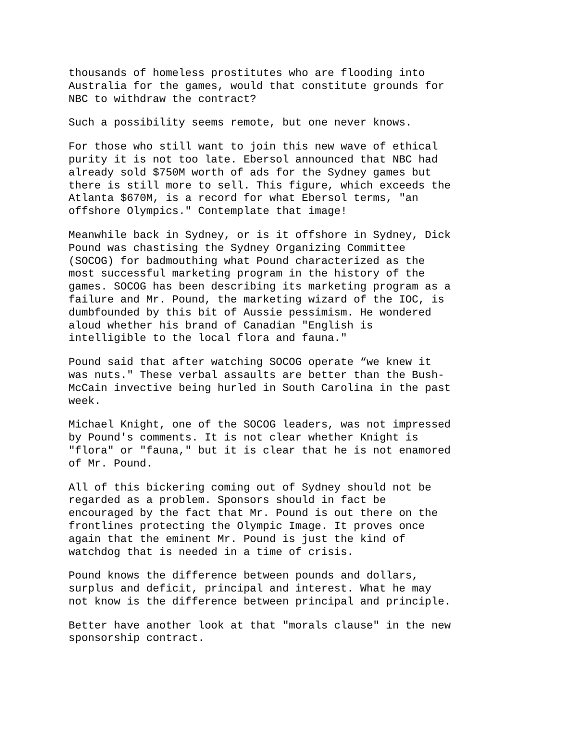thousands of homeless prostitutes who are flooding into Australia for the games, would that constitute grounds for NBC to withdraw the contract?
Such a possibility seems remote, but one never knows.
For those who still want to join this new wave of ethical purity it is not too late. Ebersol announced that NBC had already sold $750M worth of ads for the Sydney games but there is still more to sell. This figure, which exceeds the Atlanta $670M, is a record for what Ebersol terms, "an offshore Olympics." Contemplate that image!
Meanwhile back in Sydney, or is it offshore in Sydney, Dick Pound was chastising the Sydney Organizing Committee (SOCOG) for badmouthing what Pound characterized as the most successful marketing program in the history of the games. SOCOG has been describing its marketing program as a failure and Mr. Pound, the marketing wizard of the IOC, is dumbfounded by this bit of Aussie pessimism. He wondered aloud whether his brand of Canadian "English is intelligible to the local flora and fauna."
Pound said that after watching SOCOG operate “we knew it was nuts." These verbal assaults are better than the Bush- McCain invective being hurled in South Carolina in the past week.
Michael Knight, one of the SOCOG leaders, was not impressed by Pound's comments. It is not clear whether Knight is "flora" or "fauna," but it is clear that he is not enamored of Mr. Pound.
All of this bickering coming out of Sydney should not be regarded as a problem. Sponsors should in fact be encouraged by the fact that Mr. Pound is out there on the frontlines protecting the Olympic Image. It proves once again that the eminent Mr. Pound is just the kind of watchdog that is needed in a time of crisis.
Pound knows the difference between pounds and dollars, surplus and deficit, principal and interest. What he may not know is the difference between principal and principle.
Better have another look at that "morals clause" in the new sponsorship contract.